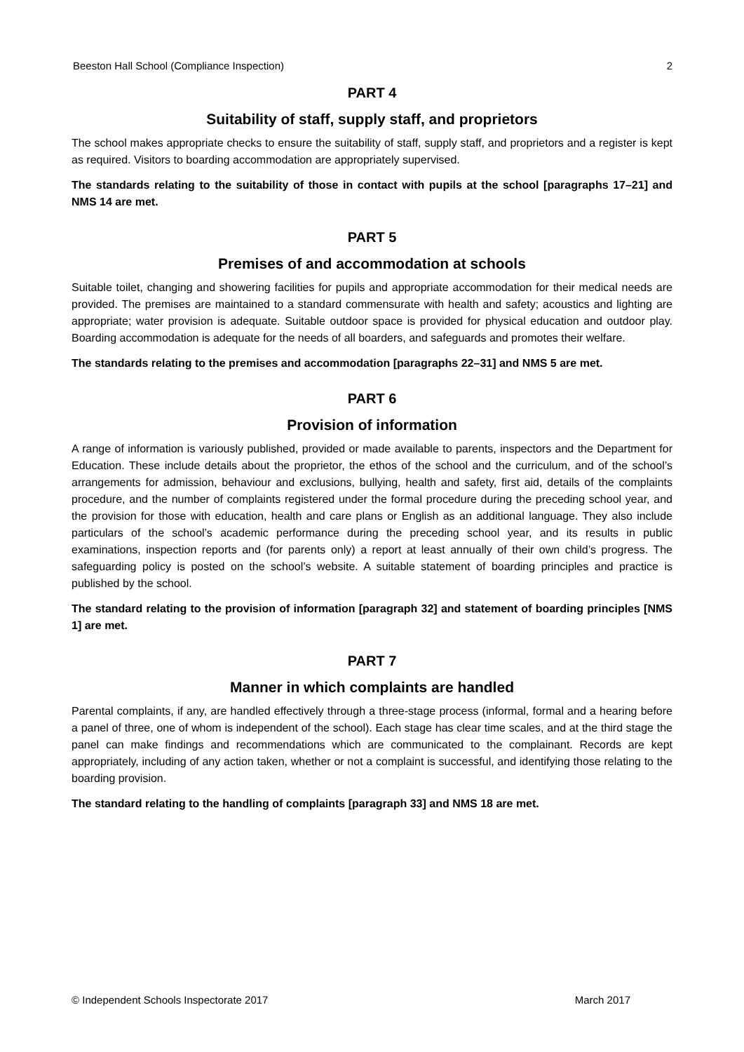Beeston Hall School (Compliance Inspection) 2
PART 4
Suitability of staff, supply staff, and proprietors
The school makes appropriate checks to ensure the suitability of staff, supply staff, and proprietors and a register is kept as required. Visitors to boarding accommodation are appropriately supervised.
The standards relating to the suitability of those in contact with pupils at the school [paragraphs 17–21] and NMS 14 are met.
PART 5
Premises of and accommodation at schools
Suitable toilet, changing and showering facilities for pupils and appropriate accommodation for their medical needs are provided. The premises are maintained to a standard commensurate with health and safety; acoustics and lighting are appropriate; water provision is adequate. Suitable outdoor space is provided for physical education and outdoor play. Boarding accommodation is adequate for the needs of all boarders, and safeguards and promotes their welfare.
The standards relating to the premises and accommodation [paragraphs 22–31] and NMS 5 are met.
PART 6
Provision of information
A range of information is variously published, provided or made available to parents, inspectors and the Department for Education. These include details about the proprietor, the ethos of the school and the curriculum, and of the school’s arrangements for admission, behaviour and exclusions, bullying, health and safety, first aid, details of the complaints procedure, and the number of complaints registered under the formal procedure during the preceding school year, and the provision for those with education, health and care plans or English as an additional language. They also include particulars of the school’s academic performance during the preceding school year, and its results in public examinations, inspection reports and (for parents only) a report at least annually of their own child’s progress. The safeguarding policy is posted on the school’s website. A suitable statement of boarding principles and practice is published by the school.
The standard relating to the provision of information [paragraph 32] and statement of boarding principles [NMS 1] are met.
PART 7
Manner in which complaints are handled
Parental complaints, if any, are handled effectively through a three-stage process (informal, formal and a hearing before a panel of three, one of whom is independent of the school). Each stage has clear time scales, and at the third stage the panel can make findings and recommendations which are communicated to the complainant. Records are kept appropriately, including of any action taken, whether or not a complaint is successful, and identifying those relating to the boarding provision.
The standard relating to the handling of complaints [paragraph 33] and NMS 18 are met.
© Independent Schools Inspectorate 2017 March 2017